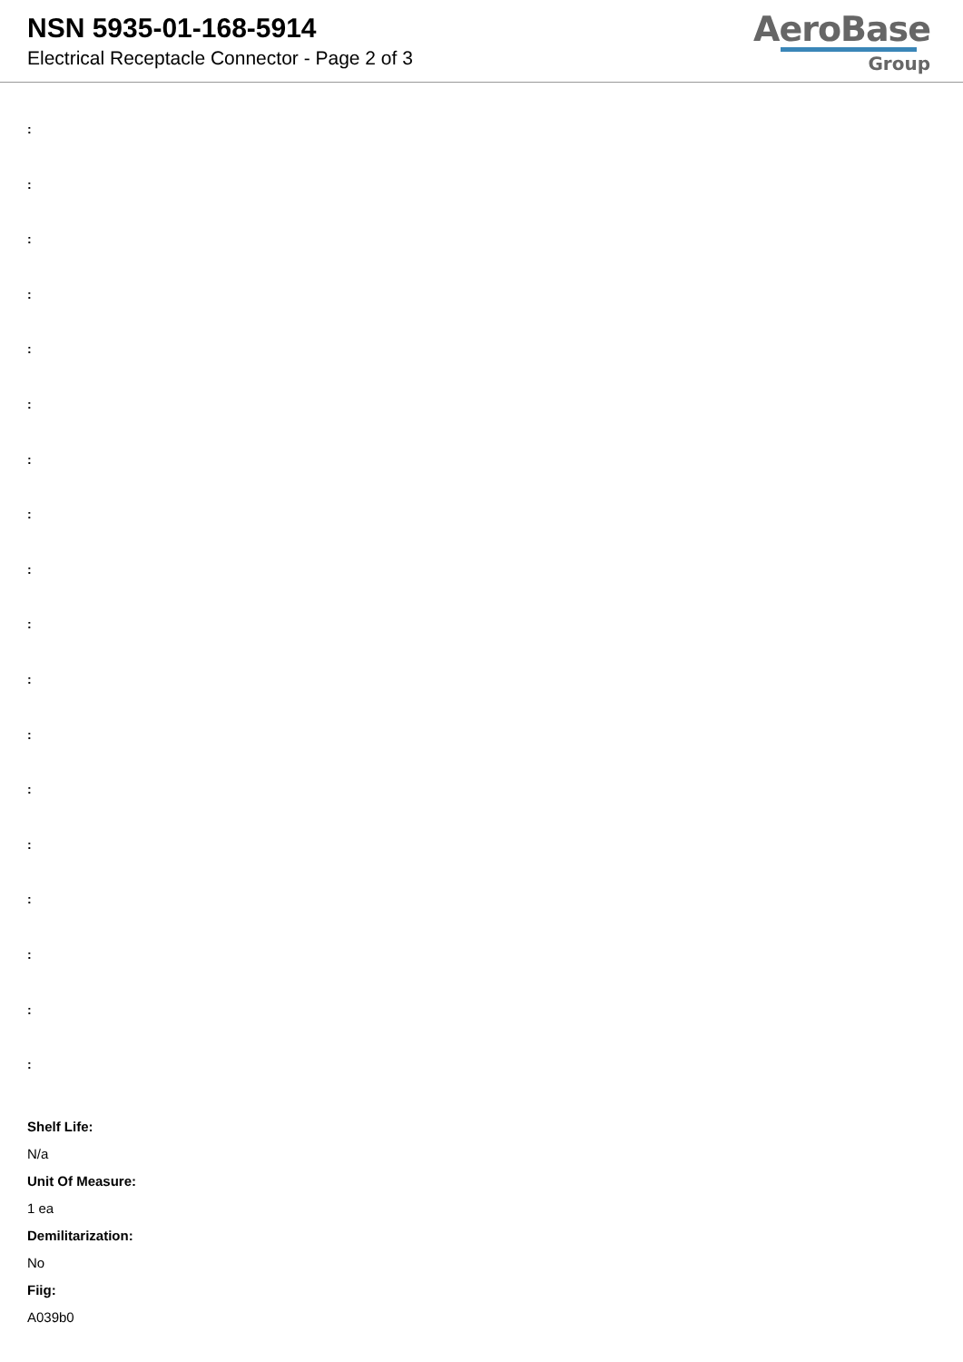NSN 5935-01-168-5914
Electrical Receptacle Connector - Page 2 of 3
AeroBase
Group
:
:
:
:
:
:
:
:
:
:
:
:
:
:
:
:
:
:
Shelf Life:
N/a
Unit Of Measure:
1 ea
Demilitarization:
No
Fiig:
A039b0